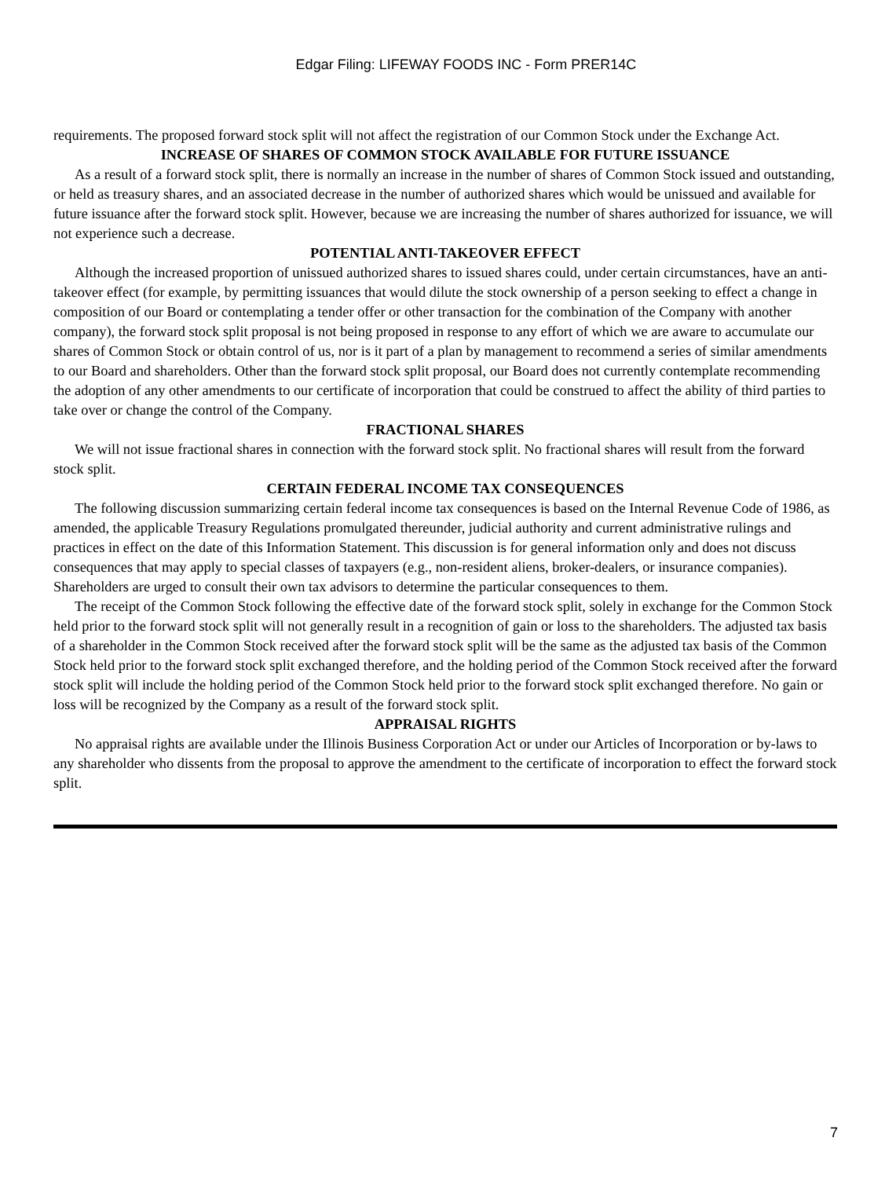Edgar Filing: LIFEWAY FOODS INC - Form PRER14C
requirements. The proposed forward stock split will not affect the registration of our Common Stock under the Exchange Act.
INCREASE OF SHARES OF COMMON STOCK AVAILABLE FOR FUTURE ISSUANCE
As a result of a forward stock split, there is normally an increase in the number of shares of Common Stock issued and outstanding, or held as treasury shares, and an associated decrease in the number of authorized shares which would be unissued and available for future issuance after the forward stock split. However, because we are increasing the number of shares authorized for issuance, we will not experience such a decrease.
POTENTIAL ANTI-TAKEOVER EFFECT
Although the increased proportion of unissued authorized shares to issued shares could, under certain circumstances, have an anti-takeover effect (for example, by permitting issuances that would dilute the stock ownership of a person seeking to effect a change in composition of our Board or contemplating a tender offer or other transaction for the combination of the Company with another company), the forward stock split proposal is not being proposed in response to any effort of which we are aware to accumulate our shares of Common Stock or obtain control of us, nor is it part of a plan by management to recommend a series of similar amendments to our Board and shareholders. Other than the forward stock split proposal, our Board does not currently contemplate recommending the adoption of any other amendments to our certificate of incorporation that could be construed to affect the ability of third parties to take over or change the control of the Company.
FRACTIONAL SHARES
We will not issue fractional shares in connection with the forward stock split. No fractional shares will result from the forward stock split.
CERTAIN FEDERAL INCOME TAX CONSEQUENCES
The following discussion summarizing certain federal income tax consequences is based on the Internal Revenue Code of 1986, as amended, the applicable Treasury Regulations promulgated thereunder, judicial authority and current administrative rulings and practices in effect on the date of this Information Statement. This discussion is for general information only and does not discuss consequences that may apply to special classes of taxpayers (e.g., non-resident aliens, broker-dealers, or insurance companies). Shareholders are urged to consult their own tax advisors to determine the particular consequences to them.
The receipt of the Common Stock following the effective date of the forward stock split, solely in exchange for the Common Stock held prior to the forward stock split will not generally result in a recognition of gain or loss to the shareholders. The adjusted tax basis of a shareholder in the Common Stock received after the forward stock split will be the same as the adjusted tax basis of the Common Stock held prior to the forward stock split exchanged therefore, and the holding period of the Common Stock received after the forward stock split will include the holding period of the Common Stock held prior to the forward stock split exchanged therefore. No gain or loss will be recognized by the Company as a result of the forward stock split.
APPRAISAL RIGHTS
No appraisal rights are available under the Illinois Business Corporation Act or under our Articles of Incorporation or by-laws to any shareholder who dissents from the proposal to approve the amendment to the certificate of incorporation to effect the forward stock split.
7